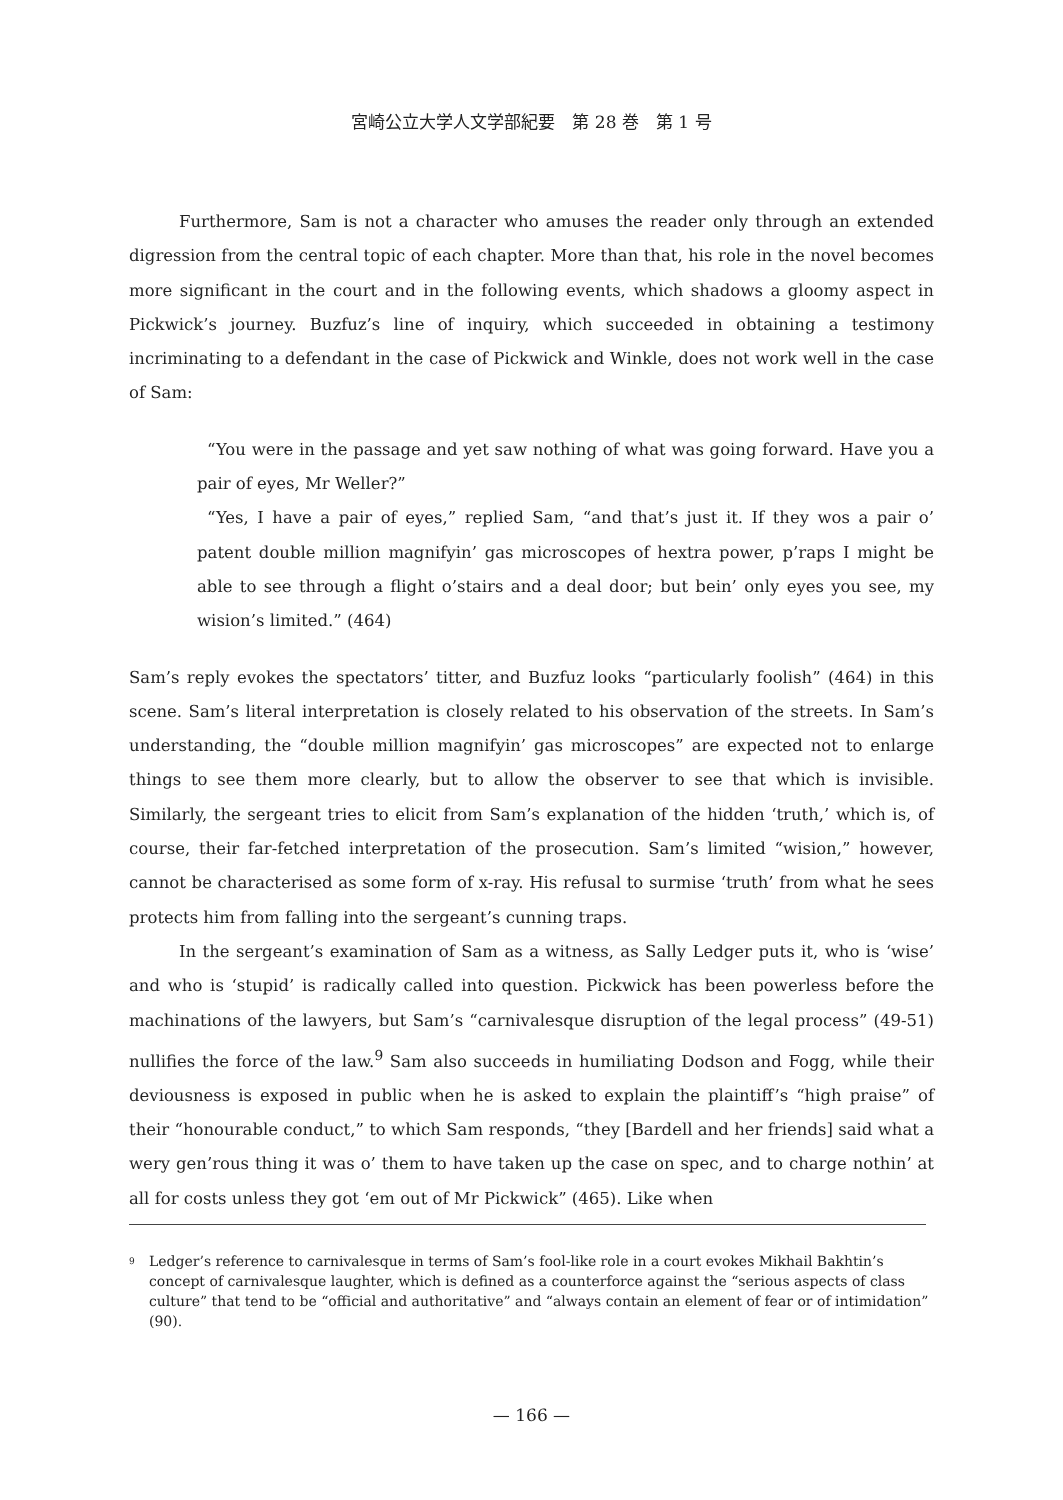宮崎公立大学人文学部紀要　第 28 巻　第 1 号
Furthermore, Sam is not a character who amuses the reader only through an extended digression from the central topic of each chapter. More than that, his role in the novel becomes more significant in the court and in the following events, which shadows a gloomy aspect in Pickwick’s journey. Buzfuz’s line of inquiry, which succeeded in obtaining a testimony incriminating to a defendant in the case of Pickwick and Winkle, does not work well in the case of Sam:
“You were in the passage and yet saw nothing of what was going forward. Have you a pair of eyes, Mr Weller?”
“Yes, I have a pair of eyes,” replied Sam, “and that’s just it. If they wos a pair o’ patent double million magnifyin’ gas microscopes of hextra power, p’raps I might be able to see through a flight o’stairs and a deal door; but bein’ only eyes you see, my wision’s limited.” (464)
Sam’s reply evokes the spectators’ titter, and Buzfuz looks “particularly foolish” (464) in this scene. Sam’s literal interpretation is closely related to his observation of the streets. In Sam’s understanding, the “double million magnifyin’ gas microscopes” are expected not to enlarge things to see them more clearly, but to allow the observer to see that which is invisible. Similarly, the sergeant tries to elicit from Sam’s explanation of the hidden ‘truth,’ which is, of course, their far-fetched interpretation of the prosecution. Sam’s limited “wision,” however, cannot be characterised as some form of x-ray. His refusal to surmise ‘truth’ from what he sees protects him from falling into the sergeant’s cunning traps.
In the sergeant’s examination of Sam as a witness, as Sally Ledger puts it, who is ‘wise’ and who is ‘stupid’ is radically called into question. Pickwick has been powerless before the machinations of the lawyers, but Sam’s “carnivalesque disruption of the legal process” (49-51) nullifies the force of the law.<sup>9</sup> Sam also succeeds in humiliating Dodson and Fogg, while their deviousness is exposed in public when he is asked to explain the plaintiff’s “high praise” of their “honourable conduct,” to which Sam responds, “they [Bardell and her friends] said what a wery gen’rous thing it was o’ them to have taken up the case on spec, and to charge nothin’ at all for costs unless they got ‘em out of Mr Pickwick” (465). Like when
<sup>9</sup> Ledger’s reference to carnivalesque in terms of Sam’s fool-like role in a court evokes Mikhail Bakhtin’s concept of carnivalesque laughter, which is defined as a counterforce against the “serious aspects of class culture” that tend to be “official and authoritative” and “always contain an element of fear or of intimidation” (90).
— 166 —